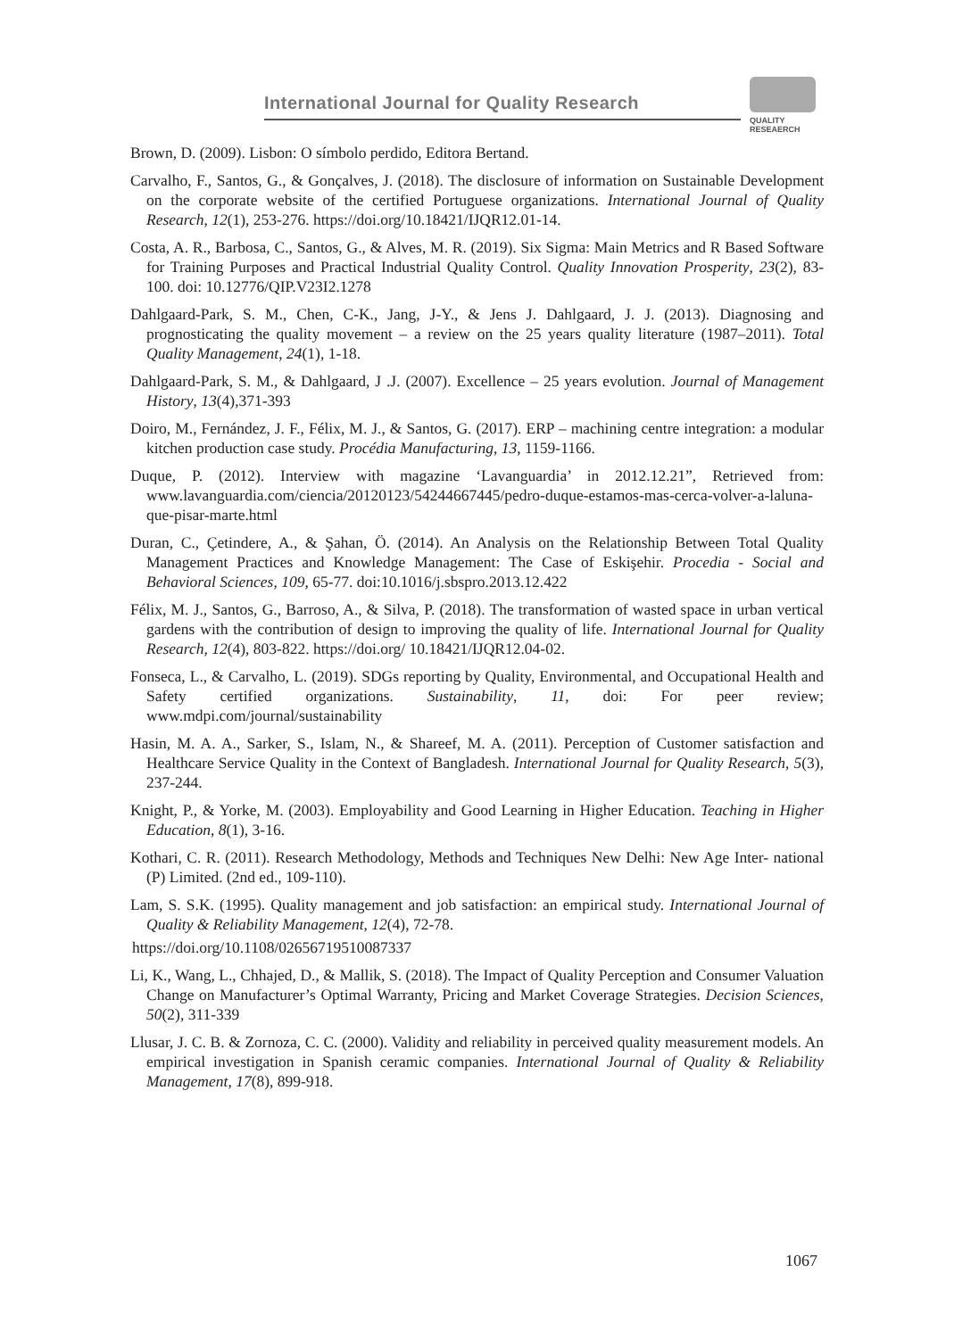International Journal for Quality Research
QUALITY
RESEAERCH
Brown, D. (2009). Lisbon: O símbolo perdido, Editora Bertand.
Carvalho, F., Santos, G., & Gonçalves, J. (2018). The disclosure of information on Sustainable Development on the corporate website of the certified Portuguese organizations. International Journal of Quality Research, 12(1), 253-276. https://doi.org/10.18421/IJQR12.01-14.
Costa, A. R., Barbosa, C., Santos, G., & Alves, M. R. (2019). Six Sigma: Main Metrics and R Based Software for Training Purposes and Practical Industrial Quality Control. Quality Innovation Prosperity, 23(2), 83-100. doi: 10.12776/QIP.V23I2.1278
Dahlgaard-Park, S. M., Chen, C-K., Jang, J-Y., & Jens J. Dahlgaard, J. J. (2013). Diagnosing and prognosticating the quality movement – a review on the 25 years quality literature (1987–2011). Total Quality Management, 24(1), 1-18.
Dahlgaard-Park, S. M., & Dahlgaard, J .J. (2007). Excellence – 25 years evolution. Journal of Management History, 13(4),371-393
Doiro, M., Fernández, J. F., Félix, M. J., & Santos, G. (2017). ERP – machining centre integration: a modular kitchen production case study. Procédia Manufacturing, 13, 1159-1166.
Duque, P. (2012). Interview with magazine ‘Lavanguardia’ in 2012.12.21”, Retrieved from: www.lavanguardia.com/ciencia/20120123/54244667445/pedro-duque-estamos-mas-cerca-volver-a-laluna-que-pisar-marte.html
Duran, C., Çetindere, A., & Şahan, Ö. (2014). An Analysis on the Relationship Between Total Quality Management Practices and Knowledge Management: The Case of Eskişehir. Procedia - Social and Behavioral Sciences, 109, 65-77. doi:10.1016/j.sbspro.2013.12.422
Félix, M. J., Santos, G., Barroso, A., & Silva, P. (2018). The transformation of wasted space in urban vertical gardens with the contribution of design to improving the quality of life. International Journal for Quality Research, 12(4), 803-822. https://doi.org/ 10.18421/IJQR12.04-02.
Fonseca, L., & Carvalho, L. (2019). SDGs reporting by Quality, Environmental, and Occupational Health and Safety certified organizations. Sustainability, 11, doi: For peer review; www.mdpi.com/journal/sustainability
Hasin, M. A. A., Sarker, S., Islam, N., & Shareef, M. A. (2011). Perception of Customer satisfaction and Healthcare Service Quality in the Context of Bangladesh. International Journal for Quality Research, 5(3), 237-244.
Knight, P., & Yorke, M. (2003). Employability and Good Learning in Higher Education. Teaching in Higher Education, 8(1), 3-16.
Kothari, C. R. (2011). Research Methodology, Methods and Techniques New Delhi: New Age Inter- national (P) Limited. (2nd ed., 109-110).
Lam, S. S.K. (1995). Quality management and job satisfaction: an empirical study. International Journal of Quality & Reliability Management, 12(4), 72-78.
https://doi.org/10.1108/02656719510087337
Li, K., Wang, L., Chhajed, D., & Mallik, S. (2018). The Impact of Quality Perception and Consumer Valuation Change on Manufacturer’s Optimal Warranty, Pricing and Market Coverage Strategies. Decision Sciences, 50(2), 311-339
Llusar, J. C. B. & Zornoza, C. C. (2000). Validity and reliability in perceived quality measurement models. An empirical investigation in Spanish ceramic companies. International Journal of Quality & Reliability Management, 17(8), 899-918.
1067